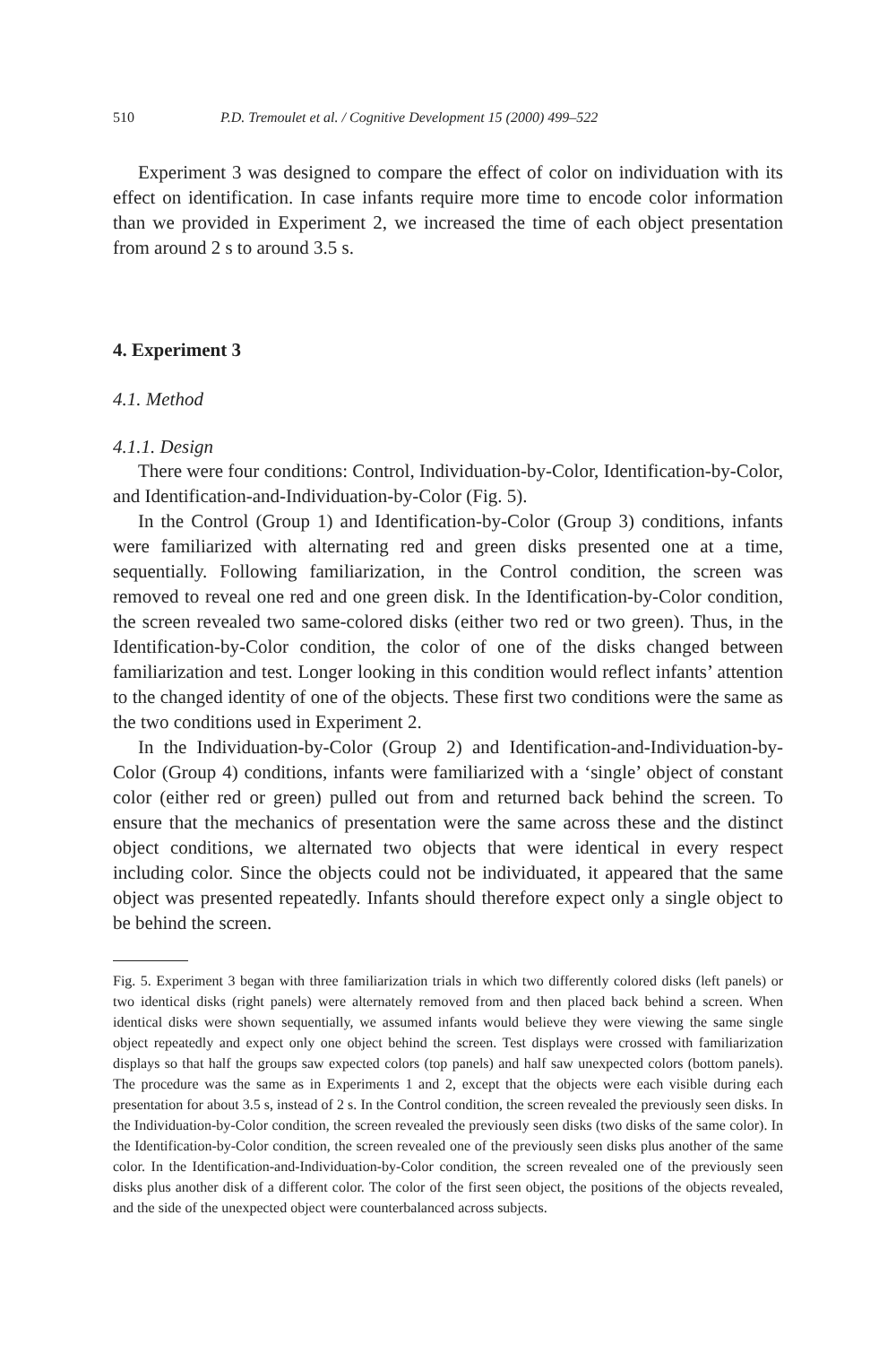510 P.D. Tremoulet et al. / Cognitive Development 15 (2000) 499–522
Experiment 3 was designed to compare the effect of color on individuation with its effect on identification. In case infants require more time to encode color information than we provided in Experiment 2, we increased the time of each object presentation from around 2 s to around 3.5 s.
4. Experiment 3
4.1. Method
4.1.1. Design
There were four conditions: Control, Individuation-by-Color, Identification-by-Color, and Identification-and-Individuation-by-Color (Fig. 5).
In the Control (Group 1) and Identification-by-Color (Group 3) conditions, infants were familiarized with alternating red and green disks presented one at a time, sequentially. Following familiarization, in the Control condition, the screen was removed to reveal one red and one green disk. In the Identification-by-Color condition, the screen revealed two same-colored disks (either two red or two green). Thus, in the Identification-by-Color condition, the color of one of the disks changed between familiarization and test. Longer looking in this condition would reflect infants’ attention to the changed identity of one of the objects. These first two conditions were the same as the two conditions used in Experiment 2.
In the Individuation-by-Color (Group 2) and Identification-and-Individuation-by-Color (Group 4) conditions, infants were familiarized with a ‘single’ object of constant color (either red or green) pulled out from and returned back behind the screen. To ensure that the mechanics of presentation were the same across these and the distinct object conditions, we alternated two objects that were identical in every respect including color. Since the objects could not be individuated, it appeared that the same object was presented repeatedly. Infants should therefore expect only a single object to be behind the screen.
Fig. 5. Experiment 3 began with three familiarization trials in which two differently colored disks (left panels) or two identical disks (right panels) were alternately removed from and then placed back behind a screen. When identical disks were shown sequentially, we assumed infants would believe they were viewing the same single object repeatedly and expect only one object behind the screen. Test displays were crossed with familiarization displays so that half the groups saw expected colors (top panels) and half saw unexpected colors (bottom panels). The procedure was the same as in Experiments 1 and 2, except that the objects were each visible during each presentation for about 3.5 s, instead of 2 s. In the Control condition, the screen revealed the previously seen disks. In the Individuation-by-Color condition, the screen revealed the previously seen disks (two disks of the same color). In the Identification-by-Color condition, the screen revealed one of the previously seen disks plus another of the same color. In the Identification-and-Individuation-by-Color condition, the screen revealed one of the previously seen disks plus another disk of a different color. The color of the first seen object, the positions of the objects revealed, and the side of the unexpected object were counterbalanced across subjects.